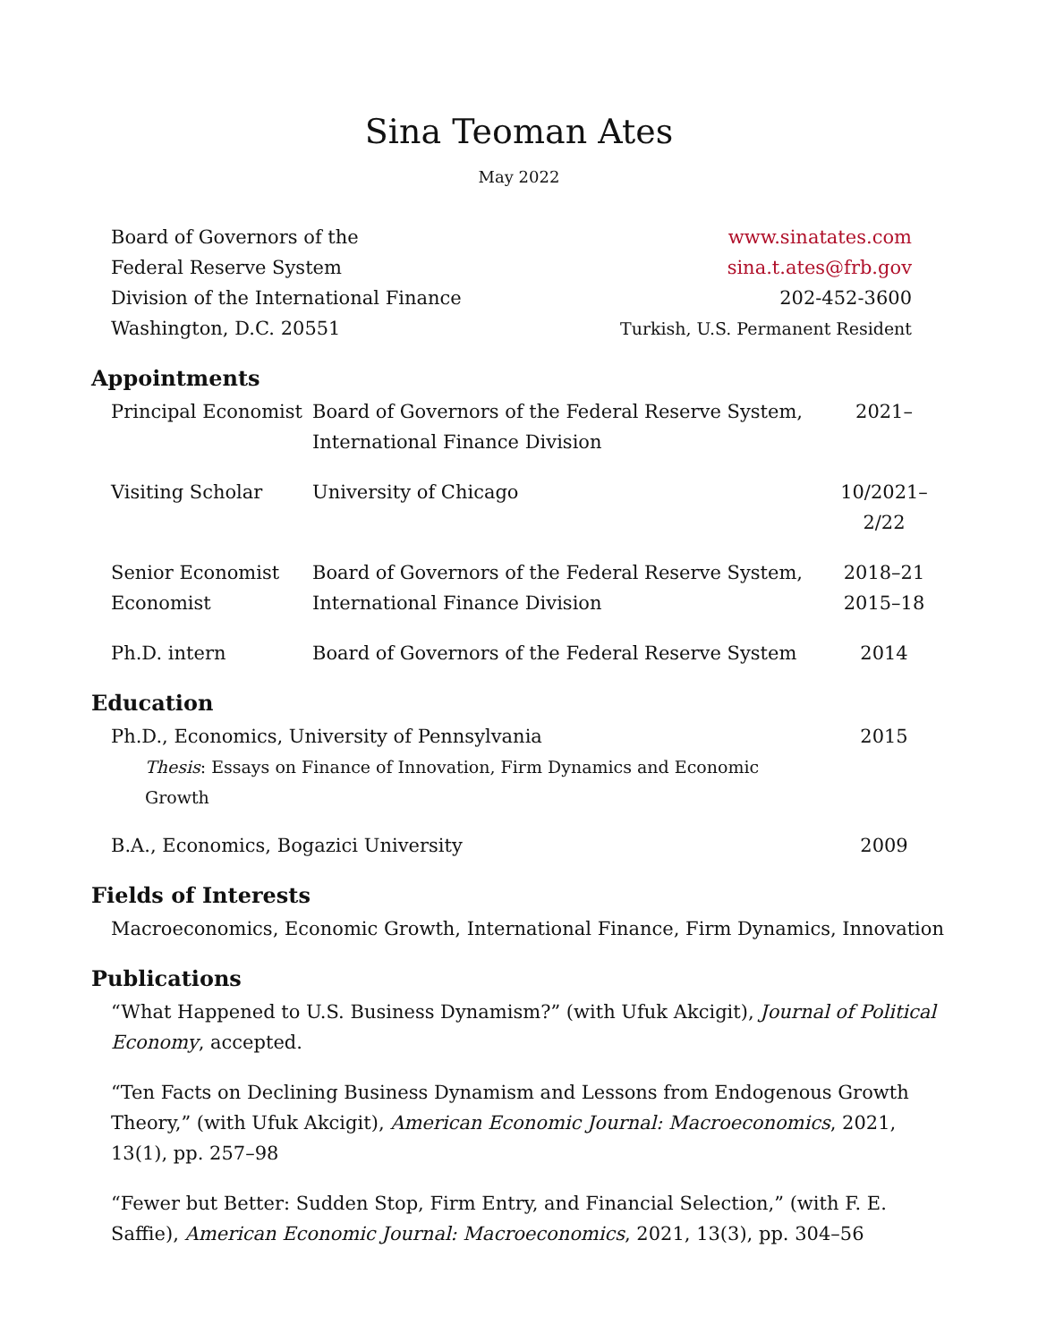Sina Teoman Ates
May 2022
| Board of Governors of the | www.sinatates.com |
| Federal Reserve System | sina.t.ates@frb.gov |
| Division of the International Finance | 202-452-3600 |
| Washington, D.C. 20551 | Turkish, U.S. Permanent Resident |
Appointments
| Principal Economist | Board of Governors of the Federal Reserve System, International Finance Division | 2021– |
| Visiting Scholar | University of Chicago | 10/2021–2/22 |
| Senior Economist Economist | Board of Governors of the Federal Reserve System, International Finance Division | 2018–21 2015–18 |
| Ph.D. intern | Board of Governors of the Federal Reserve System | 2014 |
Education
| Ph.D., Economics, University of Pennsylvania | 2015 |
| Thesis : Essays on Finance of Innovation, Firm Dynamics and Economic Growth | |
| B.A., Economics, Bogazici University | 2009 |
Fields of Interests
Macroeconomics, Economic Growth, International Finance, Firm Dynamics, Innovation
Publications
“What Happened to U.S. Business Dynamism?” (with Ufuk Akcigit), Journal of Political Economy, accepted.
“Ten Facts on Declining Business Dynamism and Lessons from Endogenous Growth Theory,” (with Ufuk Akcigit), American Economic Journal: Macroeconomics, 2021, 13(1), pp. 257–98
“Fewer but Better: Sudden Stop, Firm Entry, and Financial Selection,” (with F. E. Saffie), American Economic Journal: Macroeconomics, 2021, 13(3), pp. 304–56